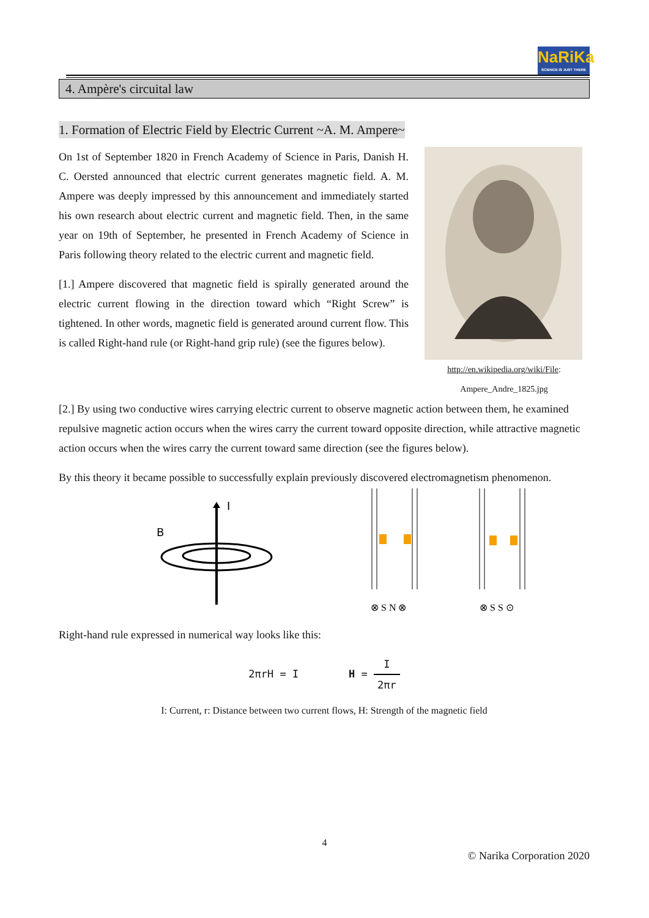NaRiKa
SCIENCE IS JUST THERE
4. Ampère's circuital law
1. Formation of Electric Field by Electric Current ~A. M. Ampere~
On 1st of September 1820 in French Academy of Science in Paris, Danish H. C. Oersted announced that electric current generates magnetic field. A. M. Ampere was deeply impressed by this announcement and immediately started his own research about electric current and magnetic field. Then, in the same year on 19th of September, he presented in French Academy of Science in Paris following theory related to the electric current and magnetic field.
[1.] Ampere discovered that magnetic field is spirally generated around the electric current flowing in the direction toward which “Right Screw” is tightened. In other words, magnetic field is generated around current flow. This is called Right-hand rule (or Right-hand grip rule) (see the figures below).
http://en.wikipedia.org/wiki/File:
Ampere_Andre_1825.jpg
[2.] By using two conductive wires carrying electric current to observe magnetic action between them, he examined repulsive magnetic action occurs when the wires carry the current toward opposite direction, while attractive magnetic action occurs when the wires carry the current toward same direction (see the figures below).
By this theory it became possible to successfully explain previously discovered electromagnetism phenomenon.
I
B
⊗ S N ⊗
⊗ S S ⊙
Right-hand rule expressed in numerical way looks like this:
2πrH = I H = I 2πr
I: Current, r: Distance between two current flows, H: Strength of the magnetic field
4
© Narika Corporation 2020